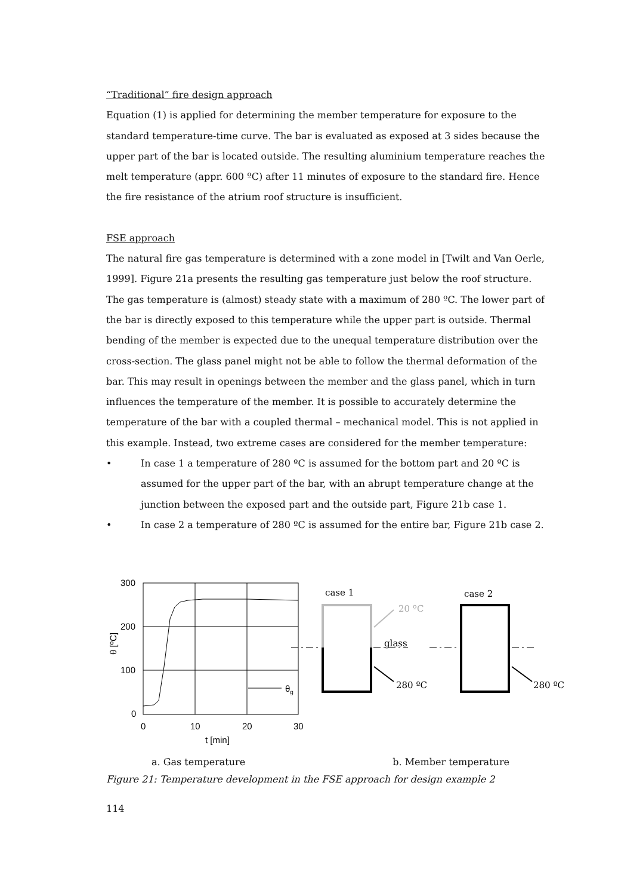“Traditional” fire design approach
Equation (1) is applied for determining the member temperature for exposure to the standard temperature-time curve. The bar is evaluated as exposed at 3 sides because the upper part of the bar is located outside. The resulting aluminium temperature reaches the melt temperature (appr. 600 ºC) after 11 minutes of exposure to the standard fire. Hence the fire resistance of the atrium roof structure is insufficient.
FSE approach
The natural fire gas temperature is determined with a zone model in [Twilt and Van Oerle, 1999]. Figure 21a presents the resulting gas temperature just below the roof structure. The gas temperature is (almost) steady state with a maximum of 280 ºC. The lower part of the bar is directly exposed to this temperature while the upper part is outside. Thermal bending of the member is expected due to the unequal temperature distribution over the cross-section. The glass panel might not be able to follow the thermal deformation of the bar. This may result in openings between the member and the glass panel, which in turn influences the temperature of the member. It is possible to accurately determine the temperature of the bar with a coupled thermal – mechanical model. This is not applied in this example. Instead, two extreme cases are considered for the member temperature:
• In case 1 a temperature of 280 ºC is assumed for the bottom part and 20 ºC is assumed for the upper part of the bar, with an abrupt temperature change at the junction between the exposed part and the outside part, Figure 21b case 1.
• In case 2 a temperature of 280 ºC is assumed for the entire bar, Figure 21b case 2.
300
200
100
0
0
10
20
30
t [min]
θ [ºC]
θg
case 1
case 2
20 ºC
glass
280 ºC
280 ºC
a. Gas temperature b. Member temperature
Figure 21: Temperature development in the FSE approach for design example 2
114